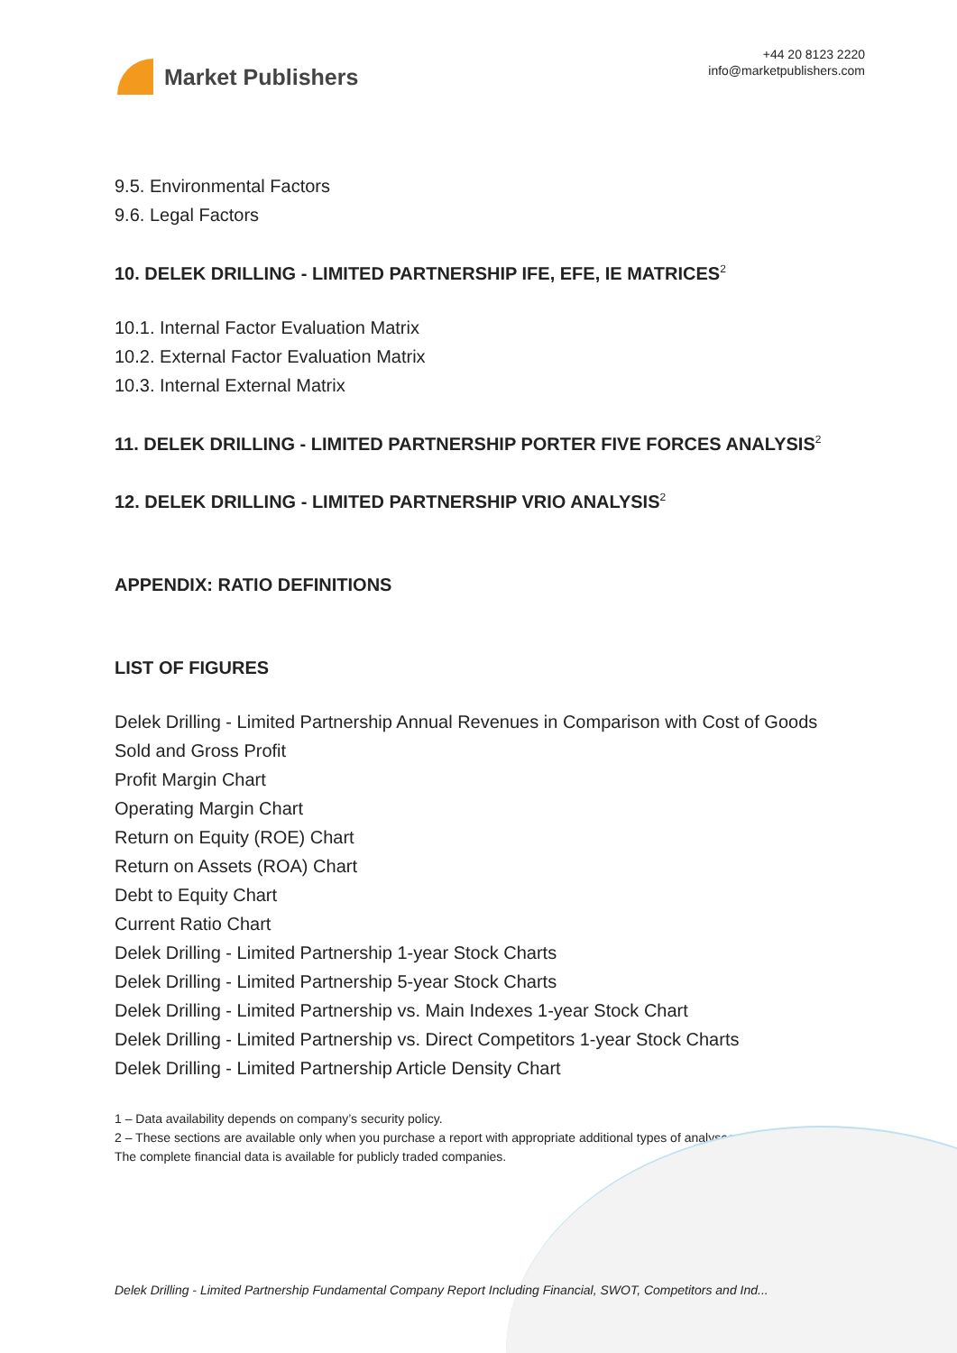Market Publishers
+44 20 8123 2220
info@marketpublishers.com
9.5. Environmental Factors
9.6. Legal Factors
10. DELEK DRILLING - LIMITED PARTNERSHIP IFE, EFE, IE MATRICES<sup>2</sup>
10.1. Internal Factor Evaluation Matrix
10.2. External Factor Evaluation Matrix
10.3. Internal External Matrix
11. DELEK DRILLING - LIMITED PARTNERSHIP PORTER FIVE FORCES ANALYSIS<sup>2</sup>
12. DELEK DRILLING - LIMITED PARTNERSHIP VRIO ANALYSIS<sup>2</sup>
APPENDIX: RATIO DEFINITIONS
LIST OF FIGURES
Delek Drilling - Limited Partnership Annual Revenues in Comparison with Cost of Goods Sold and Gross Profit
Profit Margin Chart
Operating Margin Chart
Return on Equity (ROE) Chart
Return on Assets (ROA) Chart
Debt to Equity Chart
Current Ratio Chart
Delek Drilling - Limited Partnership 1-year Stock Charts
Delek Drilling - Limited Partnership 5-year Stock Charts
Delek Drilling - Limited Partnership vs. Main Indexes 1-year Stock Chart
Delek Drilling - Limited Partnership vs. Direct Competitors 1-year Stock Charts
Delek Drilling - Limited Partnership Article Density Chart
1 – Data availability depends on company’s security policy.
2 – These sections are available only when you purchase a report with appropriate additional types of analyses.
The complete financial data is available for publicly traded companies.
Delek Drilling - Limited Partnership Fundamental Company Report Including Financial, SWOT, Competitors and Ind...